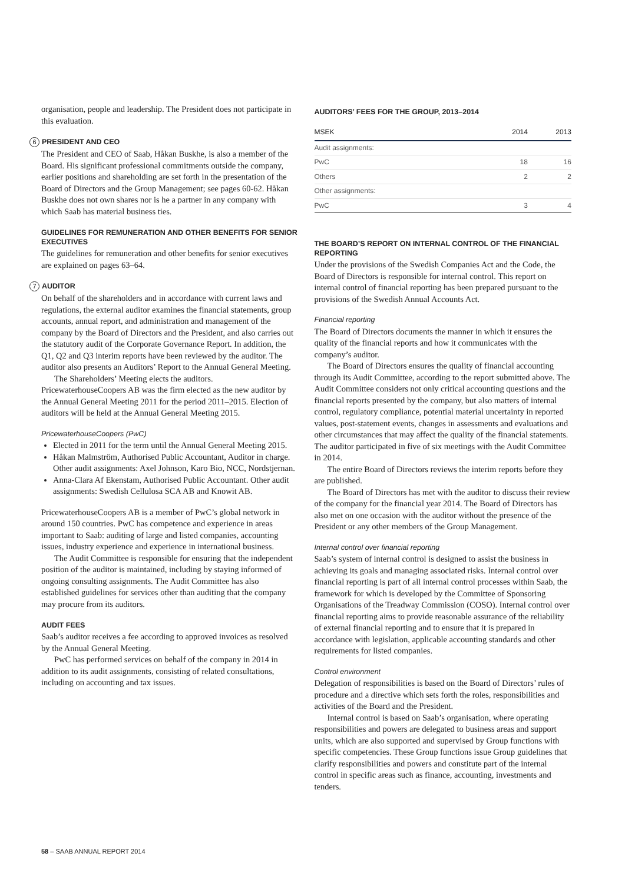organisation, people and leadership. The President does not participate in this evaluation.
6 PRESIDENT AND CEO
The President and CEO of Saab, Håkan Buskhe, is also a member of the Board. His significant professional commitments outside the company, earlier positions and shareholding are set forth in the presentation of the Board of Directors and the Group Management; see pages 60-62. Håkan Buskhe does not own shares nor is he a partner in any company with which Saab has material business ties.
GUIDELINES FOR REMUNERATION AND OTHER BENEFITS FOR SENIOR EXECUTIVES
The guidelines for remuneration and other benefits for senior executives are explained on pages 63–64.
7 AUDITOR
On behalf of the shareholders and in accordance with current laws and regulations, the external auditor examines the financial statements, group accounts, annual report, and administration and management of the company by the Board of Directors and the President, and also carries out the statutory audit of the Corporate Governance Report. In addition, the Q1, Q2 and Q3 interim reports have been reviewed by the auditor. The auditor also presents an Auditors’ Report to the Annual General Meeting.
The Shareholders’ Meeting elects the auditors. PricewaterhouseCoopers AB was the firm elected as the new auditor by the Annual General Meeting 2011 for the period 2011–2015. Election of auditors will be held at the Annual General Meeting 2015.
PricewaterhouseCoopers (PwC)
Elected in 2011 for the term until the Annual General Meeting 2015.
Håkan Malmström, Authorised Public Accountant, Auditor in charge. Other audit assignments: Axel Johnson, Karo Bio, NCC, Nordstjernan.
Anna-Clara Af Ekenstam, Authorised Public Accountant. Other audit assignments: Swedish Cellulosa SCA AB and Knowit AB.
PricewaterhouseCoopers AB is a member of PwC’s global network in around 150 countries. PwC has competence and experience in areas important to Saab: auditing of large and listed companies, accounting issues, industry experience and experience in international business.
The Audit Committee is responsible for ensuring that the independent position of the auditor is maintained, including by staying informed of ongoing consulting assignments. The Audit Committee has also established guidelines for services other than auditing that the company may procure from its auditors.
AUDIT FEES
Saab’s auditor receives a fee according to approved invoices as resolved by the Annual General Meeting.
PwC has performed services on behalf of the company in 2014 in addition to its audit assignments, consisting of related consultations, including on accounting and tax issues.
AUDITORS’ FEES FOR THE GROUP, 2013–2014
| MSEK | 2014 | 2013 |
| --- | --- | --- |
| Audit assignments: | | |
| PwC | 18 | 16 |
| Others | 2 | 2 |
| Other assignments: | | |
| PwC | 3 | 4 |
THE BOARD’S REPORT ON INTERNAL CONTROL OF THE FINANCIAL REPORTING
Under the provisions of the Swedish Companies Act and the Code, the Board of Directors is responsible for internal control. This report on internal control of financial reporting has been prepared pursuant to the provisions of the Swedish Annual Accounts Act.
Financial reporting
The Board of Directors documents the manner in which it ensures the quality of the financial reports and how it communicates with the company’s auditor.
The Board of Directors ensures the quality of financial accounting through its Audit Committee, according to the report submitted above. The Audit Committee considers not only critical accounting questions and the financial reports presented by the company, but also matters of internal control, regulatory compliance, potential material uncertainty in reported values, post-statement events, changes in assessments and evaluations and other circumstances that may affect the quality of the financial statements. The auditor participated in five of six meetings with the Audit Committee in 2014.
The entire Board of Directors reviews the interim reports before they are published.
The Board of Directors has met with the auditor to discuss their review of the company for the financial year 2014. The Board of Directors has also met on one occasion with the auditor without the presence of the President or any other members of the Group Management.
Internal control over financial reporting
Saab’s system of internal control is designed to assist the business in achieving its goals and managing associated risks. Internal control over financial reporting is part of all internal control processes within Saab, the framework for which is developed by the Committee of Sponsoring Organisations of the Treadway Commission (COSO). Internal control over financial reporting aims to provide reasonable assurance of the reliability of external financial reporting and to ensure that it is prepared in accordance with legislation, applicable accounting standards and other requirements for listed companies.
Control environment
Delegation of responsibilities is based on the Board of Directors’ rules of procedure and a directive which sets forth the roles, responsibilities and activities of the Board and the President.
Internal control is based on Saab’s organisation, where operating responsibilities and powers are delegated to business areas and support units, which are also supported and supervised by Group functions with specific competencies. These Group functions issue Group guidelines that clarify responsibilities and powers and constitute part of the internal control in specific areas such as finance, accounting, investments and tenders.
58 – SAAB ANNUAL REPORT 2014